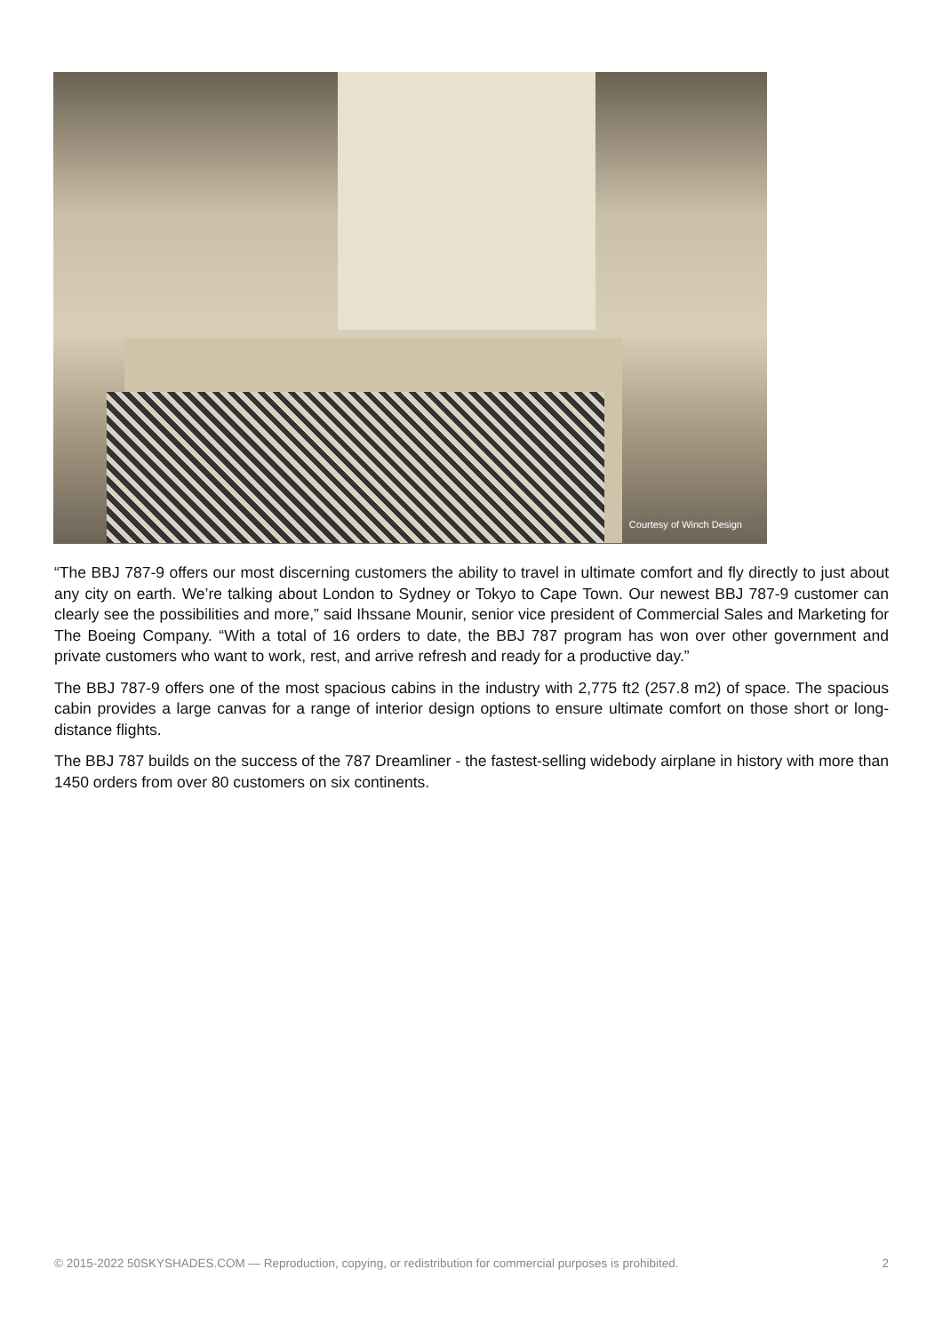Courtesy of Winch Design
“The BBJ 787-9 offers our most discerning customers the ability to travel in ultimate comfort and fly directly to just about any city on earth. We’re talking about London to Sydney or Tokyo to Cape Town. Our newest BBJ 787-9 customer can clearly see the possibilities and more,” said Ihssane Mounir, senior vice president of Commercial Sales and Marketing for The Boeing Company. “With a total of 16 orders to date, the BBJ 787 program has won over other government and private customers who want to work, rest, and arrive refresh and ready for a productive day.”
The BBJ 787-9 offers one of the most spacious cabins in the industry with 2,775 ft2 (257.8 m2) of space. The spacious cabin provides a large canvas for a range of interior design options to ensure ultimate comfort on those short or long-distance flights.
The BBJ 787 builds on the success of the 787 Dreamliner - the fastest-selling widebody airplane in history with more than 1450 orders from over 80 customers on six continents.
© 2015-2022 50SKYSHADES.COM — Reproduction, copying, or redistribution for commercial purposes is prohibited. 2